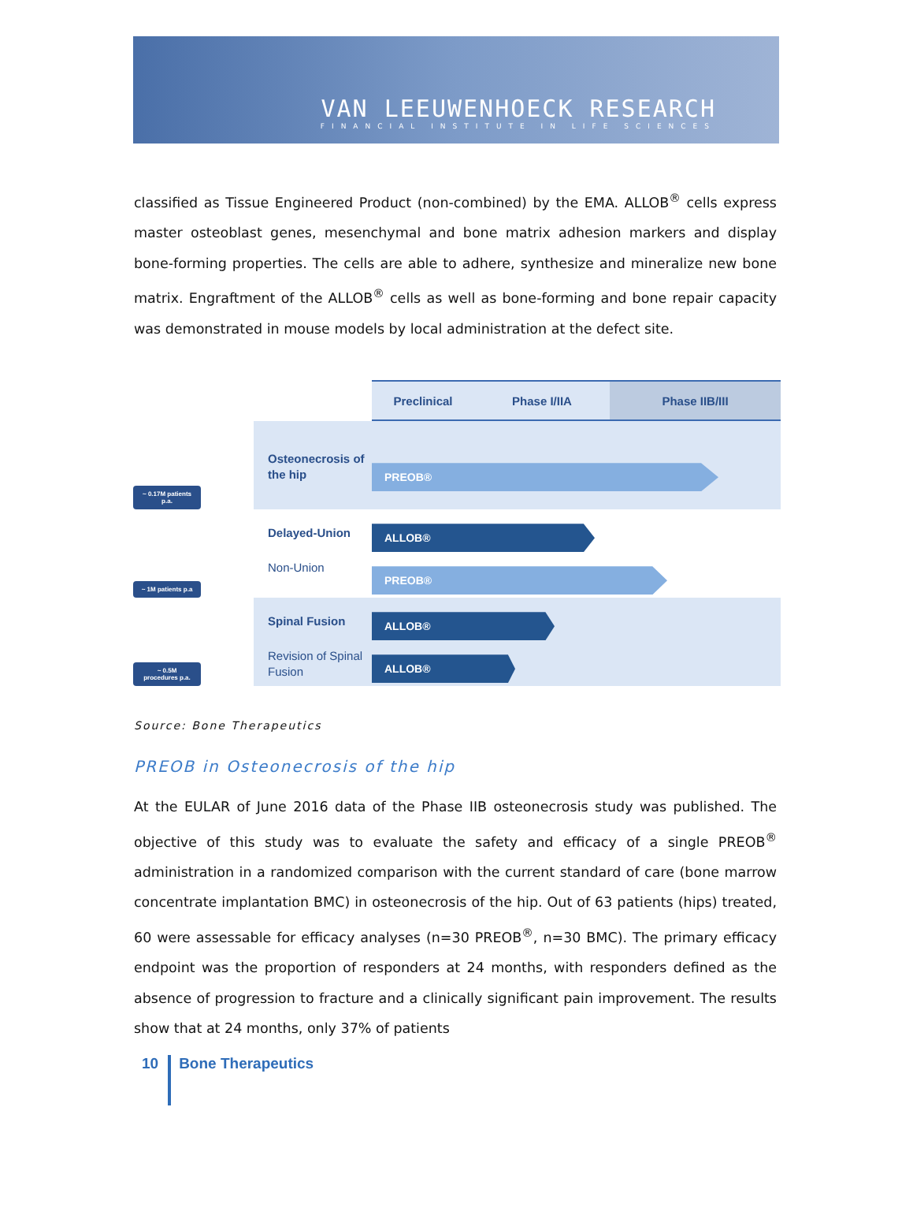VAN LEEUWENHOECK RESEARCH
FINANCIAL INSTITUTE IN LIFE SCIENCES
classified as Tissue Engineered Product (non-combined) by the EMA. ALLOB<sup>®</sup> cells express master osteoblast genes, mesenchymal and bone matrix adhesion markers and display bone-forming properties. The cells are able to adhere, synthesize and mineralize new bone matrix. Engraftment of the ALLOB<sup>®</sup> cells as well as bone-forming and bone repair capacity was demonstrated in mouse models by local administration at the defect site.
Preclinical Phase I/IIA Phase IIB/III
~ 0.17M patients p.a.
Osteonecrosis of the hip
PREOB®
~ 1M patients p.a
Delayed-Union
Non-Union
ALLOB®
PREOB®
~ 0.5M procedures p.a.
Spinal Fusion
Revision of Spinal Fusion
ALLOB®
ALLOB®
Source: Bone Therapeutics
PREOB in Osteonecrosis of the hip
At the EULAR of June 2016 data of the Phase IIB osteonecrosis study was published. The objective of this study was to evaluate the safety and efficacy of a single PREOB<sup>®</sup> administration in a randomized comparison with the current standard of care (bone marrow concentrate implantation BMC) in osteonecrosis of the hip. Out of 63 patients (hips) treated, 60 were assessable for efficacy analyses (n=30 PREOB<sup>®</sup>, n=30 BMC). The primary efficacy endpoint was the proportion of responders at 24 months, with responders defined as the absence of progression to fracture and a clinically significant pain improvement. The results show that at 24 months, only 37% of patients
10
Bone Therapeutics